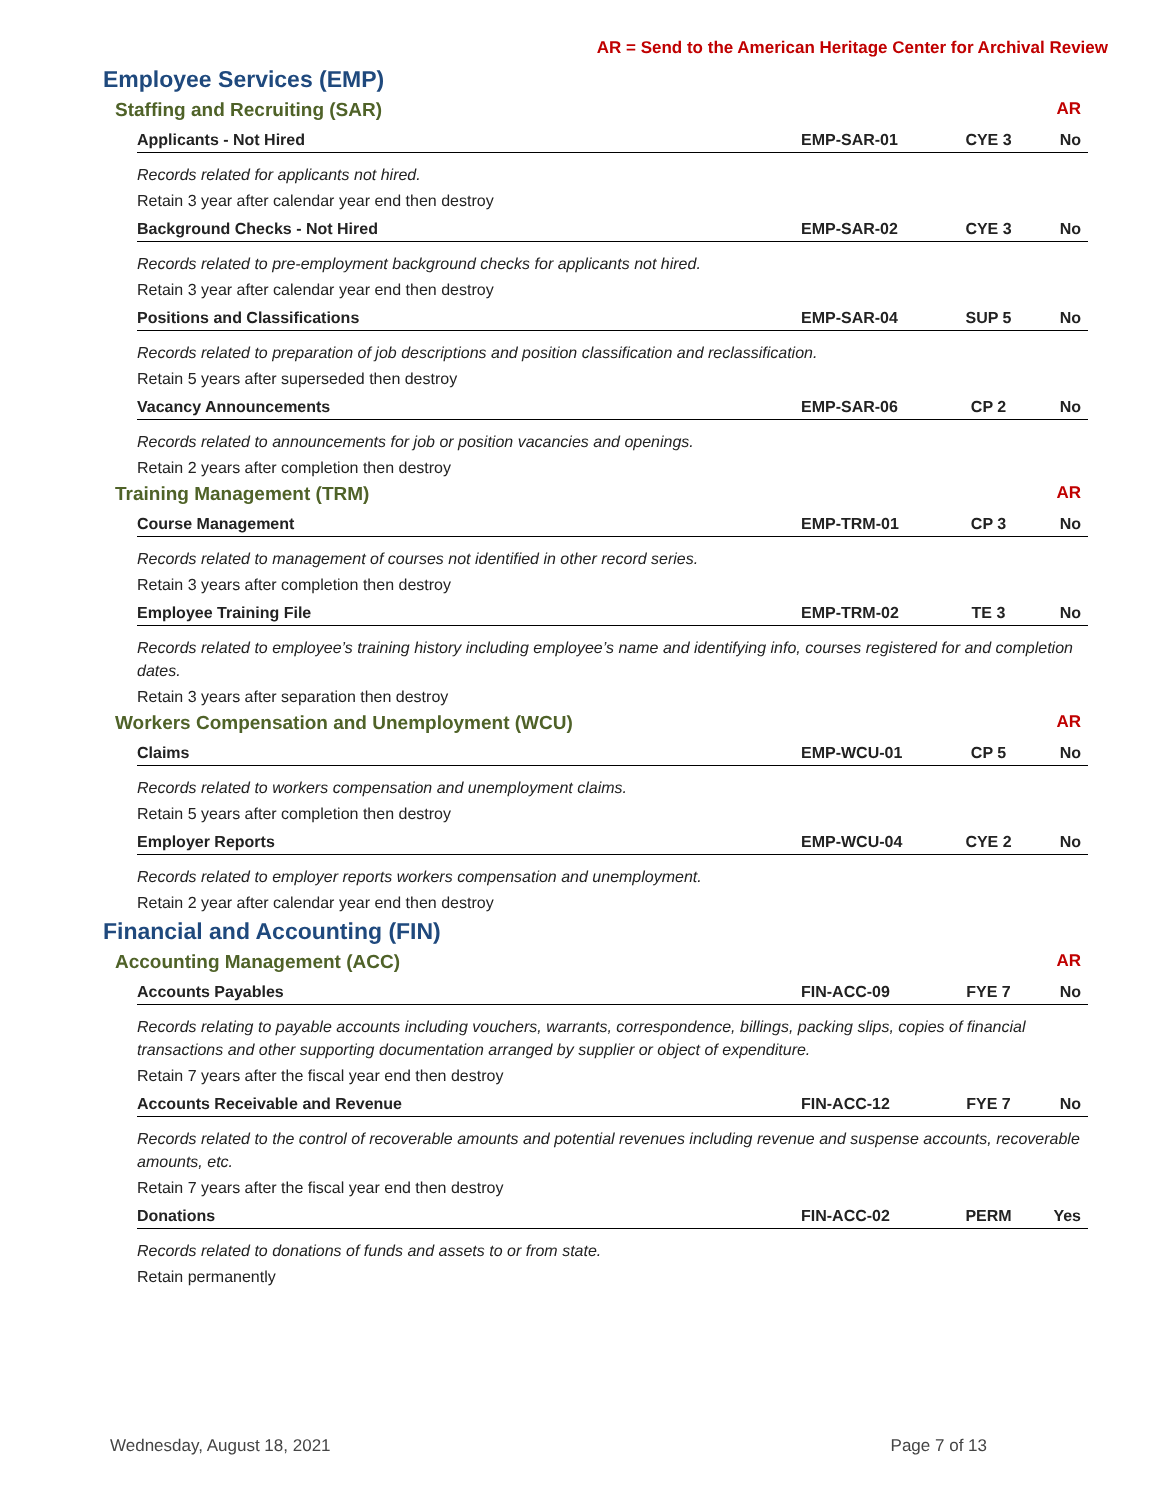AR = Send to the American Heritage Center for Archival Review
Employee Services (EMP)
Staffing and Recruiting (SAR) AR
Applicants - Not Hired EMP-SAR-01 CYE 3 No
Records related for applicants not hired.
Retain 3 year after calendar year end then destroy
Background Checks - Not Hired EMP-SAR-02 CYE 3 No
Records related to pre-employment background checks for applicants not hired.
Retain 3 year after calendar year end then destroy
Positions and Classifications EMP-SAR-04 SUP 5 No
Records related to preparation of job descriptions and position classification and reclassification.
Retain 5 years after superseded then destroy
Vacancy Announcements EMP-SAR-06 CP 2 No
Records related to announcements for job or position vacancies and openings.
Retain 2 years after completion then destroy
Training Management (TRM) AR
Course Management EMP-TRM-01 CP 3 No
Records related to management of courses not identified in other record series.
Retain 3 years after completion then destroy
Employee Training File EMP-TRM-02 TE 3 No
Records related to employee’s training history including employee’s name and identifying info, courses registered for and completion dates.
Retain 3 years after separation then destroy
Workers Compensation and Unemployment (WCU) AR
Claims EMP-WCU-01 CP 5 No
Records related to workers compensation and unemployment claims.
Retain 5 years after completion then destroy
Employer Reports EMP-WCU-04 CYE 2 No
Records related to employer reports workers compensation and unemployment.
Retain 2 year after calendar year end then destroy
Financial and Accounting (FIN)
Accounting Management (ACC) AR
Accounts Payables FIN-ACC-09 FYE 7 No
Records relating to payable accounts including vouchers, warrants, correspondence, billings, packing slips, copies of financial transactions and other supporting documentation arranged by supplier or object of expenditure.
Retain 7 years after the fiscal year end then destroy
Accounts Receivable and Revenue
FIN-ACC-12 FYE 7 No
Records related to the control of recoverable amounts and potential revenues including revenue and suspense accounts, recoverable amounts, etc.
Retain 7 years after the fiscal year end then destroy
Donations FIN-ACC-02 PERM Yes
Records related to donations of funds and assets to or from state.
Retain permanently
Wednesday, August 18, 2021 Page 7 of 13